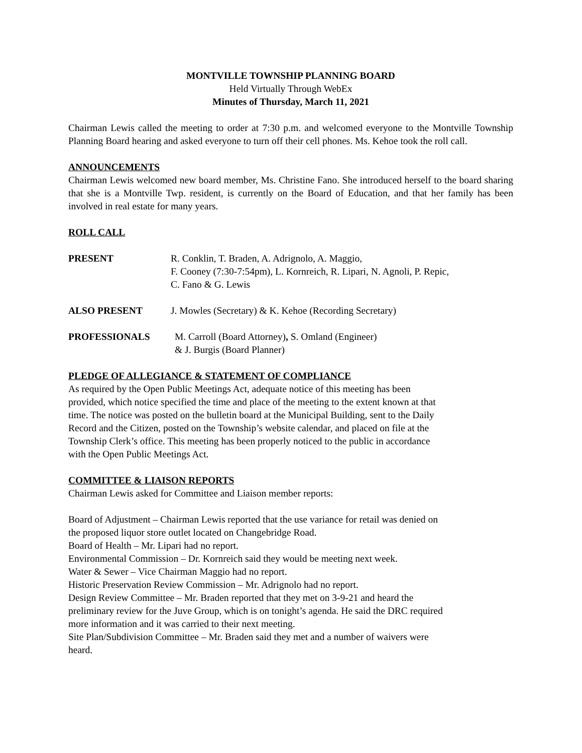MONTVILLE TOWNSHIP PLANNING BOARD
Held Virtually Through WebEx
Minutes of Thursday, March 11, 2021
Chairman Lewis called the meeting to order at 7:30 p.m. and welcomed everyone to the Montville Township Planning Board hearing and asked everyone to turn off their cell phones. Ms. Kehoe took the roll call.
ANNOUNCEMENTS
Chairman Lewis welcomed new board member, Ms. Christine Fano. She introduced herself to the board sharing that she is a Montville Twp. resident, is currently on the Board of Education, and that her family has been involved in real estate for many years.
ROLL CALL
PRESENT R. Conklin, T. Braden, A. Adrignolo, A. Maggio,
F. Cooney (7:30-7:54pm), L. Kornreich, R. Lipari, N. Agnoli, P. Repic,
C. Fano & G. Lewis
ALSO PRESENT J. Mowles (Secretary) & K. Kehoe (Recording Secretary)
PROFESSIONALS M. Carroll (Board Attorney), S. Omland (Engineer)
& J. Burgis (Board Planner)
PLEDGE OF ALLEGIANCE & STATEMENT OF COMPLIANCE
As required by the Open Public Meetings Act, adequate notice of this meeting has been
provided, which notice specified the time and place of the meeting to the extent known at that
time. The notice was posted on the bulletin board at the Municipal Building, sent to the Daily
Record and the Citizen, posted on the Township’s website calendar, and placed on file at the
Township Clerk’s office. This meeting has been properly noticed to the public in accordance
with the Open Public Meetings Act.
COMMITTEE & LIAISON REPORTS
Chairman Lewis asked for Committee and Liaison member reports:
Board of Adjustment – Chairman Lewis reported that the use variance for retail was denied on
the proposed liquor store outlet located on Changebridge Road.
Board of Health – Mr. Lipari had no report.
Environmental Commission – Dr. Kornreich said they would be meeting next week.
Water & Sewer – Vice Chairman Maggio had no report.
Historic Preservation Review Commission – Mr. Adrignolo had no report.
Design Review Committee – Mr. Braden reported that they met on 3-9-21 and heard the
preliminary review for the Juve Group, which is on tonight’s agenda. He said the DRC required
more information and it was carried to their next meeting.
Site Plan/Subdivision Committee – Mr. Braden said they met and a number of waivers were
heard.